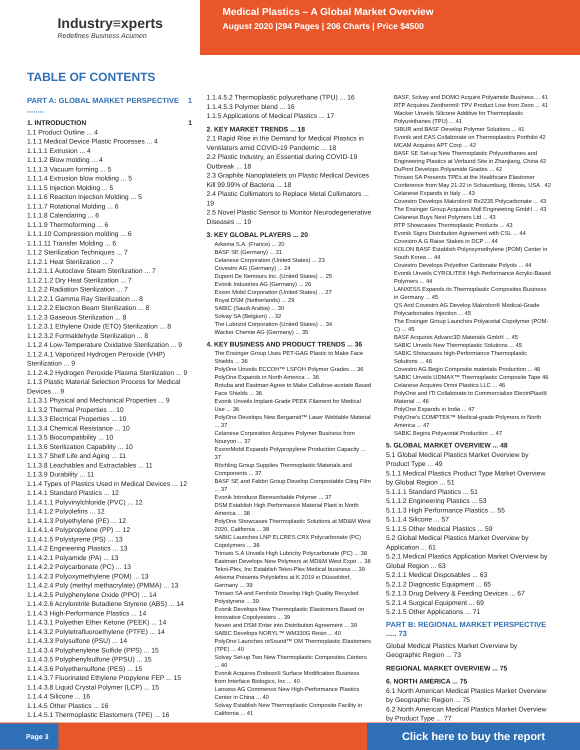Industry≡xperts
Redefines Business Acumen
Medical Plastics – A Global Market Overview
August 2020 |294 Pages | 206 Charts | Price $4500
TABLE OF CONTENTS
PART A: GLOBAL MARKET PERSPECTIVE ........ 1
1. INTRODUCTION 1
1.1 Product Outline ... 4
1.1.1 Medical Device Plastic Processes ... 4
1.1.1.1 Extrusion ... 4
1.1.1.2 Blow molding ... 4
1.1.1.3 Vacuum forming ... 5
1.1.1.4 Extrusion blow molding ... 5
1.1.1.5 Injection Molding ... 5
1.1.1.6 Reaction Injection Molding ... 5
1.1.1.7 Rotational Molding ... 6
1.1.1.8 Calendaring ... 6
1.1.1.9 Thermoforming ... 6
1.1.1.10 Compression molding ... 6
1.1.1.11 Transfer Molding ... 6
1.1.2 Sterilization Techniques ... 7
1.1.2.1 Heat Sterilization ... 7
1.1.2.1.1 Autoclave Steam Sterilization ... 7
1.1.2.1.2 Dry Heat Sterilization ... 7
1.1.2.2 Radiation Sterilization ... 7
1.1.2.2.1 Gamma Ray Sterilization ... 8
1.1.2.2.2 Electron Beam Sterilization ... 8
1.1.2.3 Gaseous Sterilization ... 8
1.1.2.3.1 Ethylene Oxide (ETO) Sterilization ... 8
1.1.2.3.2 Formaldehyde Sterilization ... 8
1.1.2.4 Low-Temperature Oxidative Sterilization ... 9
1.1.2.4.1 Vaporized Hydrogen Peroxide (VHP) Sterilization ... 9
1.1.2.4.2 Hydrogen Peroxide Plasma Sterilization ... 9
1.1.3 Plastic Material Selection Process for Medical Devices ... 9
1.1.3.1 Physical and Mechanical Properties ... 9
1.1.3.2 Thermal Properties ... 10
1.1.3.3 Electrical Properties ... 10
1.1.3.4 Chemical Resistance ... 10
1.1.3.5 Biocompatibility ... 10
1.1.3.6 Sterilization Capability ... 10
1.1.3.7 Shelf Life and Aging ... 11
1.1.3.8 Leachables and Extractables ... 11
1.1.3.9 Durability ... 11
1.1.4 Types of Plastics Used in Medical Devices ... 12
1.1.4.1 Standard Plastics ... 12
1.1.4.1.1 Polyvinylchloride (PVC) ... 12
1.1.4.1.2 Polyolefins ... 12
1.1.4.1.3 Polyethylene (PE) ... 12
1.1.4.1.4 Polypropylene (PP) ... 12
1.1.4.1.5 Polystyrene (PS) ... 13
1.1.4.2 Engineering Plastics ... 13
1.1.4.2.1 Polyamide (PA) ... 13
1.1.4.2.2 Polycarbonate (PC) ... 13
1.1.4.2.3 Polyoxymethylene (POM) ... 13
1.1.4.2.4 Poly (methyl methacrylate) (PMMA) ... 13
1.1.4.2.5 Polyphenylene Oxide (PPO) ... 14
1.1.4.2.6 Acrylonitrile Butadiene Styrene (ABS) ... 14
1.1.4.3 High-Performance Plastics ... 14
1.1.4.3.1 Polyether Ether Ketone (PEEK) ... 14
1.1.4.3.2 Polytetrafluoroethylene (PTFE) ... 14
1.1.4.3.3 Polysulfone (PSU) ... 14
1.1.4.3.4 Polyphenylene Sulfide (PPS) ... 15
1.1.4.3.5 Polyphenylsulfone (PPSU) ... 15
1.1.4.3.6 Polyethersulfone (PES) ... 15
1.1.4.3.7 Fluorinated Ethylene Propylene FEP ... 15
1.1.4.3.8 Liquid Crystal Polymer (LCP) ... 15
1.1.4.4 Silicone ... 16
1.1.4.5 Other Plastics ... 16
1.1.4.5.1 Thermoplastic Elastomers (TPE) ... 16
1.1.4.5.2 Thermoplastic polyurethane (TPU) ... 16
1.1.4.5.3 Polymer blend ... 16
1.1.5 Applications of Medical Plastics ... 17
2. KEY MARKET TRENDS ... 18
2.1 Rapid Rise in the Demand for Medical Plastics in Ventilators amid COVID-19 Pandemic ... 18
2.2 Plastic Industry, an Essential during COVID-19 Outbreak ... 18
2.3 Graphite Nanoplatelets on Plastic Medical Devices Kill 99.99% of Bacteria ... 18
2.4 Plastic Collimators to Replace Metal Collimators ... 19
2.5 Novel Plastic Sensor to Monitor Neurodegenerative Diseases ... 19
3. KEY GLOBAL PLAYERS ... 20
Arkema S.A. (France) ... 20
BASF SE (Germany) ... 21
Celanese Corporation (United States) ... 23
Covestro AG (Germany) ... 24
Dupont De Nemours Inc. (United States) ... 25
Evonik Industries AG (Germany) ... 26
Exxon Mobil Corporation (United States) ... 27
Royal DSM (Netherlands) ... 29
SABIC (Saudi Arabia) ... 30
Solvay SA (Belgium) ... 32
The Lubrizol Corporation (United States) ... 34
Wacker Chemie AG (Germany) ... 35
4. KEY BUSINESS AND PRODUCT TRENDS ... 36
The Ensinger Group Uses PET-GAG Plastic to Make Face Shields ... 36
PolyOne Unveils ECCOH™ LSFOH Polymer Grades ... 36
PolyOne Expands in North America ... 36
Rotuba and Eastman Agree to Make Cellulose-acetate Based Face Shields ... 36
Evonik Unveils Implant-Grade PEEK Filament for Medical Use ... 36
PolyOne Develops New Bergamid™ Laser Weldable Material ... 37
Celanese Corporation Acquires Polymer Business from Nouryon ... 37
ExxonMobil Expands Polypropylene Production Capacity ... 37
Röchling Group Supplies Thermoplastic Materials and Components ... 37
BASF SE and Fabbri Group Develop Compostable Cling Film ... 37
Evonik Introduce Bioresorbable Polymer ... 37
DSM Establish High Performance Material Plant in North America ... 38
PolyOne Showcases Thermoplastic Solutions at MD&M West 2020, California ... 38
SABIC Launches LNP ELCRES CRX Polycarbonate (PC) Copolymers ... 38
Trinseo S.A Unveils High Lubricity Polycarbonate (PC) ... 38
Eastman Develops New Polymers at MD&M West Expo ... 38
Tekni-Plex, Inc Establish Tekni-Plex Medical business ... 39
Arkema Presents Polyolefins at K 2019 in Düsseldorf, Germany ... 39
Trinseo SA and Fernholz Develop High Quality Recycled Polystyrene ... 39
Evonik Develops New Thermoplastic Elastomers Based on Innovative Copolyesters ... 39
Nexeo and DSM Enter into Distribution Agreement ... 39
SABIC Develops NORYL™ WM330G Resin ... 40
PolyOne Launches reSound™ OM Thermoplastic Elastomers (TPE) ... 40
Solvay Set-up Two New Thermoplastic Composites Centers ... 40
Evonik Acquires Endexo® Surface Modification Business from Interface Biologics, Inc ... 40
Lanxess AG Commence New High-Performance Plastics Center in China ... 40
Solvay Establish New Thermoplastic Composite Facility in California ... 41
BASF, Solvay and DOMO Acquire Polyamide Business ... 41
RTP Acquires Zeotherm® TPV Product Line from Zeon ... 41
Wacker Unveils Silicone Additive for Thermoplastic Polyurethanes (TPU) ... 41
SIBUR and BASF Develop Polymer Solutions ... 41
Evonik and EAS Collaborate on Thermoplastics Portfolio 42
MCAM Acquires APT Corp ... 42
BASF SE Set-up New Thermoplastic Polyurethanes and Engineering Plastics at Verbund Site in Zhanjiang, China 42
DuPont Develops Polyamide Grades ... 42
Trinseo SA Presents TPEs at the Healthcare Elastomer Conference from May 21-22 in Schaumburg, Illinois, USA . 42
Celanese Expands in Italy ... 43
Covestro Develops Makrolon® Rx2235 Polycarbonate ... 43
The Ensinger Group Acquires Moll Engineering GmbH ... 43
Celanese Buys Next Polymers Ltd ... 43
RTP Showcases Thermoplastic Products ... 43
Evonik Signs Distribution Agreement with CSL ... 44
Covestro A.G Raise Stakes in DCP ... 44
KOLON BASF Establish Polyoxymethylene (POM) Center in South Korea ... 44
Covestro Develops Polyether Carbonate Polyols ... 44
Evonik Unveils CYROLITE® High Performance Acrylic-Based Polymers ... 44
LANXESS Expands its Thermoplastic Composites Business in Germany ... 45
QS And Covestro AG Develop Makrolon® Medical-Grade Polycarbonates Injection ... 45
The Ensinger Group Launches Polyacetal Copolymer (POM-C) ... 45
BASF Acquires Advanc3D Materials GmbH ... 45
SABIC Unveils New Thermoplastic Solutions ... 45
SABIC Showcases high-Performance Thermoplastic Solutions ... 46
Covestro AG Begin Composite materials Production ... 46
SABIC Unveils UDMAX™ Thermoplastic Composite Tape 46
Celanese Acquires Omni Plastics LLC ... 46
PolyOne and ITI Collaborate to Commercialize ElectriPlast® Material ... 46
PolyOne Expands in India ... 47
PolyOne's COMPTEK™ Medical-grade Polymers in North America ... 47
SABIC Begins Polyacetal Production ... 47
5. GLOBAL MARKET OVERVIEW ... 48
5.1 Global Medical Plastics Market Overview by Product Type ... 49
5.1.1 Medical Plastics Product Type Market Overview by Global Region ... 51
5.1.1.1 Standard Plastics ... 51
5.1.1.2 Engineering Plastics ... 53
5.1.1.3 High Performance Plastics ... 55
5.1.1.4 Silicone ... 57
5.1.1.5 Other Medical Plastics ... 59
5.2 Global Medical Plastics Market Overview by Application ... 61
5.2.1 Medical Plastics Application Market Overview by Global Region ... 63
5.2.1.1 Medical Disposables ... 63
5.2.1.2 Diagnostic Equipment ... 65
5.2.1.3 Drug Delivery & Feeding Devices ... 67
5.2.1.4 Surgical Equipment ... 69
5.2.1.5 Other Applications ... 71
PART B: REGIONAL MARKET PERSPECTIVE ..... 73
Global Medical Plastics Market Overview by Geographic Region ... 73
REGIONAL MARKET OVERVIEW ... 75
6. NORTH AMERICA ... 75
6.1 North American Medical Plastics Market Overview by Geographic Region ... 75
6.2 North American Medical Plastics Market Overview by Product Type ... 77
Page 3
Click here to buy the report